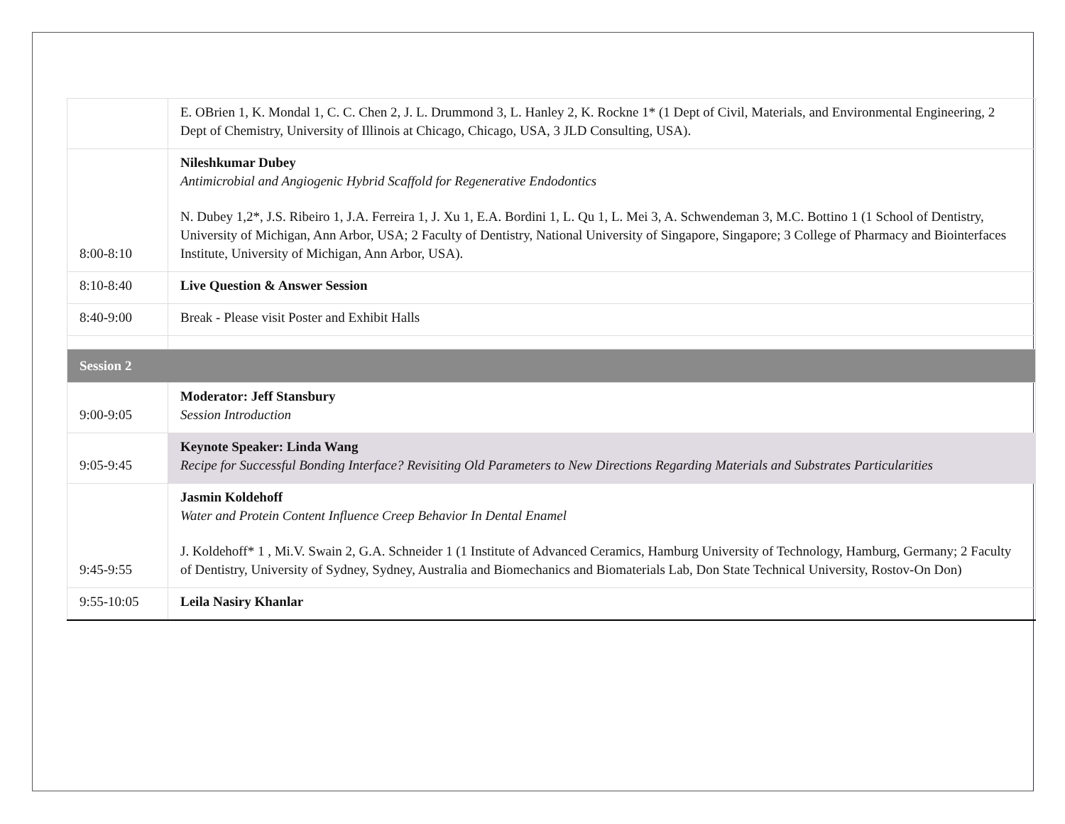| | E. OBrien 1, K. Mondal 1, C. C. Chen 2, J. L. Drummond 3, L. Hanley 2, K. Rockne 1* (1 Dept of Civil, Materials, and Environmental Engineering, 2 Dept of Chemistry, University of Illinois at Chicago, Chicago, USA, 3 JLD Consulting, USA). |
| 8:00-8:10 | Nileshkumar Dubey Antimicrobial and Angiogenic Hybrid Scaffold for Regenerative Endodontics N. Dubey 1,2*, J.S. Ribeiro 1, J.A. Ferreira 1, J. Xu 1, E.A. Bordini 1, L. Qu 1, L. Mei 3, A. Schwendeman 3, M.C. Bottino 1 (1 School of Dentistry, University of Michigan, Ann Arbor, USA; 2 Faculty of Dentistry, National University of Singapore, Singapore; 3 College of Pharmacy and Biointerfaces Institute, University of Michigan, Ann Arbor, USA). |
| 8:10-8:40 | Live Question & Answer Session |
| 8:40-9:00 | Break - Please visit Poster and Exhibit Halls |
| Session 2 | |
| 9:00-9:05 | Moderator: Jeff Stansbury Session Introduction |
| 9:05-9:45 | Keynote Speaker: Linda Wang Recipe for Successful Bonding Interface? Revisiting Old Parameters to New Directions Regarding Materials and Substrates Particularities |
| 9:45-9:55 | Jasmin Koldehoff Water and Protein Content Influence Creep Behavior In Dental Enamel J. Koldehoff* 1 , Mi.V. Swain 2, G.A. Schneider 1 (1 Institute of Advanced Ceramics, Hamburg University of Technology, Hamburg, Germany; 2 Faculty of Dentistry, University of Sydney, Sydney, Australia and Biomechanics and Biomaterials Lab, Don State Technical University, Rostov-On Don) |
| 9:55-10:05 | Leila Nasiry Khanlar |